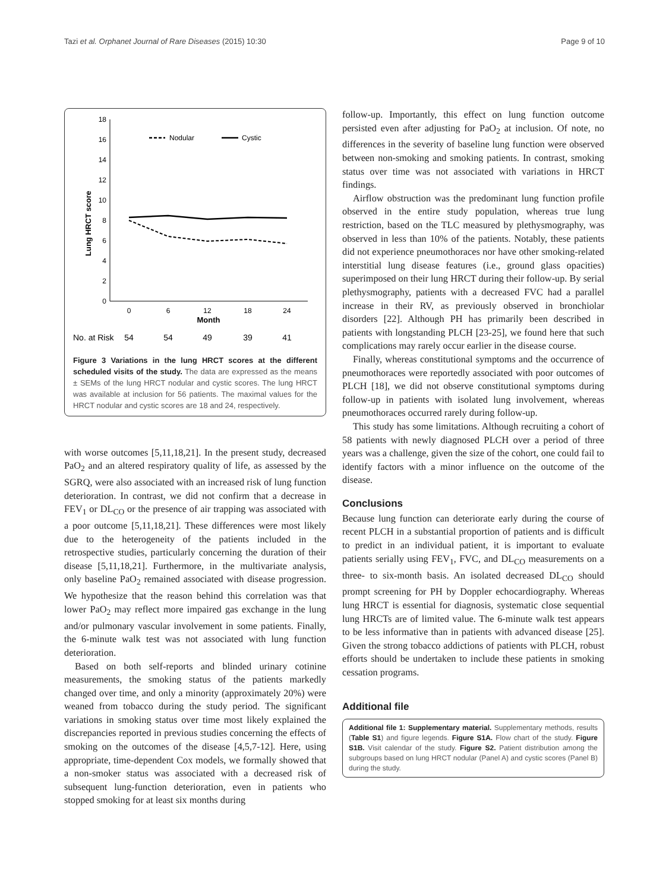Tazi et al. Orphanet Journal of Rare Diseases (2015) 10:30 Page 9 of 10
Lung HRCT score
0
2
4
6
8
10
12
14
16
18
0
6
12
18
24
Month
Nodular
Cystic
No. at Risk
54
54
49
39
41
Figure 3 Variations in the lung HRCT scores at the different scheduled visits of the study. The data are expressed as the means ± SEMs of the lung HRCT nodular and cystic scores. The lung HRCT was available at inclusion for 56 patients. The maximal values for the HRCT nodular and cystic scores are 18 and 24, respectively.
with worse outcomes [5,11,18,21]. In the present study, decreased PaO<sub>2</sub> and an altered respiratory quality of life, as assessed by the SGRQ, were also associated with an increased risk of lung function deterioration. In contrast, we did not confirm that a decrease in FEV<sub>1</sub> or DL<sub>CO</sub> or the presence of air trapping was associated with a poor outcome [5,11,18,21]. These differences were most likely due to the heterogeneity of the patients included in the retrospective studies, particularly concerning the duration of their disease [5,11,18,21]. Furthermore, in the multivariate analysis, only baseline PaO<sub>2</sub> remained associated with disease progression. We hypothesize that the reason behind this correlation was that lower PaO<sub>2</sub> may reflect more impaired gas exchange in the lung and/or pulmonary vascular involvement in some patients. Finally, the 6-minute walk test was not associated with lung function deterioration.
Based on both self-reports and blinded urinary cotinine measurements, the smoking status of the patients markedly changed over time, and only a minority (approximately 20%) were weaned from tobacco during the study period. The significant variations in smoking status over time most likely explained the discrepancies reported in previous studies concerning the effects of smoking on the outcomes of the disease [4,5,7-12]. Here, using appropriate, time-dependent Cox models, we formally showed that a non-smoker status was associated with a decreased risk of subsequent lung-function deterioration, even in patients who stopped smoking for at least six months during
follow-up. Importantly, this effect on lung function outcome persisted even after adjusting for PaO<sub>2</sub> at inclusion. Of note, no differences in the severity of baseline lung function were observed between non-smoking and smoking patients. In contrast, smoking status over time was not associated with variations in HRCT findings.
Airflow obstruction was the predominant lung function profile observed in the entire study population, whereas true lung restriction, based on the TLC measured by plethysmography, was observed in less than 10% of the patients. Notably, these patients did not experience pneumothoraces nor have other smoking-related interstitial lung disease features (i.e., ground glass opacities) superimposed on their lung HRCT during their follow-up. By serial plethysmography, patients with a decreased FVC had a parallel increase in their RV, as previously observed in bronchiolar disorders [22]. Although PH has primarily been described in patients with longstanding PLCH [23-25], we found here that such complications may rarely occur earlier in the disease course.
Finally, whereas constitutional symptoms and the occurrence of pneumothoraces were reportedly associated with poor outcomes of PLCH [18], we did not observe constitutional symptoms during follow-up in patients with isolated lung involvement, whereas pneumothoraces occurred rarely during follow-up.
This study has some limitations. Although recruiting a cohort of 58 patients with newly diagnosed PLCH over a period of three years was a challenge, given the size of the cohort, one could fail to identify factors with a minor influence on the outcome of the disease.
Conclusions
Because lung function can deteriorate early during the course of recent PLCH in a substantial proportion of patients and is difficult to predict in an individual patient, it is important to evaluate patients serially using FEV<sub>1</sub>, FVC, and DL<sub>CO</sub> measurements on a three- to six-month basis. An isolated decreased DL<sub>CO</sub> should prompt screening for PH by Doppler echocardiography. Whereas lung HRCT is essential for diagnosis, systematic close sequential lung HRCTs are of limited value. The 6-minute walk test appears to be less informative than in patients with advanced disease [25]. Given the strong tobacco addictions of patients with PLCH, robust efforts should be undertaken to include these patients in smoking cessation programs.
Additional file
Additional file 1: Supplementary material. Supplementary methods, results (Table S1) and figure legends. Figure S1A. Flow chart of the study. Figure S1B. Visit calendar of the study. Figure S2. Patient distribution among the subgroups based on lung HRCT nodular (Panel A) and cystic scores (Panel B) during the study.